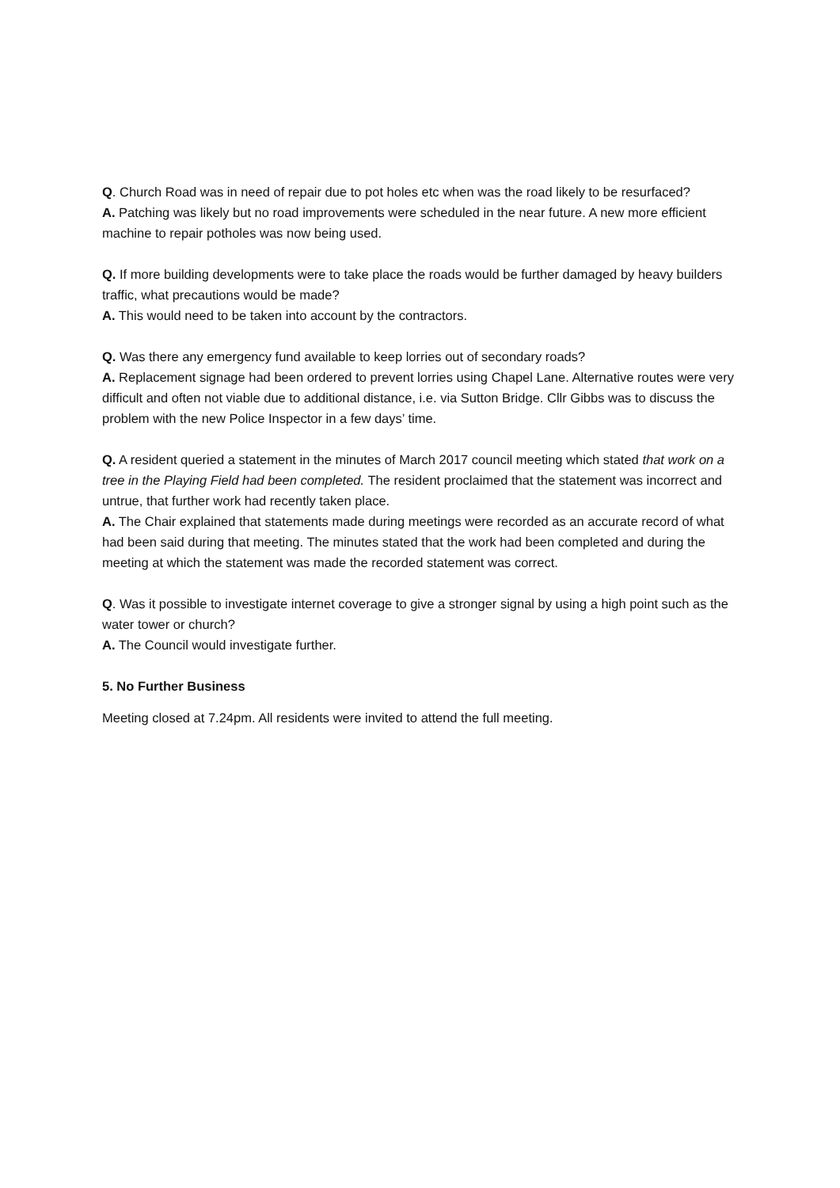Q. Church Road was in need of repair due to pot holes etc when was the road likely to be resurfaced?
A. Patching was likely but no road improvements were scheduled in the near future. A new more efficient machine to repair potholes was now being used.
Q. If more building developments were to take place the roads would be further damaged by heavy builders traffic, what precautions would be made?
A. This would need to be taken into account by the contractors.
Q. Was there any emergency fund available to keep lorries out of secondary roads?
A. Replacement signage had been ordered to prevent lorries using Chapel Lane. Alternative routes were very difficult and often not viable due to additional distance, i.e. via Sutton Bridge. Cllr Gibbs was to discuss the problem with the new Police Inspector in a few days’ time.
Q. A resident queried a statement in the minutes of March 2017 council meeting which stated that work on a tree in the Playing Field had been completed. The resident proclaimed that the statement was incorrect and untrue, that further work had recently taken place.
A. The Chair explained that statements made during meetings were recorded as an accurate record of what had been said during that meeting. The minutes stated that the work had been completed and during the meeting at which the statement was made the recorded statement was correct.
Q. Was it possible to investigate internet coverage to give a stronger signal by using a high point such as the water tower or church?
A. The Council would investigate further.
5. No Further Business
Meeting closed at 7.24pm. All residents were invited to attend the full meeting.